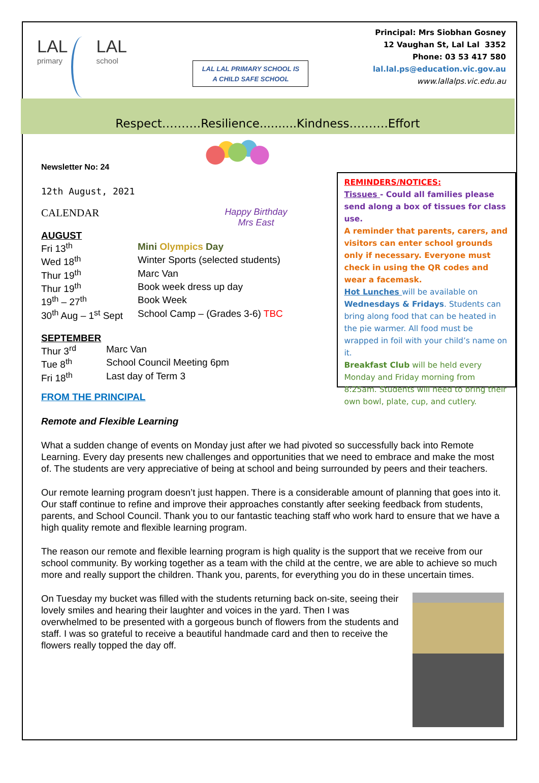LAL
primary
LAL
school
LAL LAL PRIMARY SCHOOL IS
A CHILD SAFE SCHOOL
Principal: Mrs Siobhan Gosney
12 Vaughan St, Lal Lal 3352
Phone: 03 53 417 580
lal.lal.ps@education.vic.gov.au
www.lallalps.vic.edu.au
Respect……….Resilience..........Kindness……….Effort
Newsletter No: 24
12th August, 2021
CALENDAR Happy Birthday
Mrs East
AUGUST
| Fri 13<sup>th</sup> | Mini Olympics Day |
| Wed 18<sup>th</sup> | Winter Sports (selected students) |
| Thur 19<sup>th</sup> | Marc Van |
| Thur 19<sup>th</sup> | Book week dress up day |
| 19<sup>th</sup> – 27<sup>th</sup> | Book Week |
| 30<sup>th</sup> Aug – 1<sup>st</sup> Sept | School Camp – (Grades 3-6) TBC |
SEPTEMBER
| Thur 3<sup>rd</sup> | Marc Van |
| Tue 8<sup>th</sup> | School Council Meeting 6pm |
| Fri 18<sup>th</sup> | Last day of Term 3 |
REMINDERS/NOTICES:
Tissues - Could all families please send along a box of tissues for class use.
A reminder that parents, carers, and visitors can enter school grounds only if necessary. Everyone must check in using the QR codes and wear a facemask.
Hot Lunches will be available on Wednesdays & Fridays. Students can bring along food that can be heated in the pie warmer. All food must be wrapped in foil with your child’s name on it.
Breakfast Club will be held every Monday and Friday morning from 8:25am. Students will need to bring their own bowl, plate, cup, and cutlery.
FROM THE PRINCIPAL
Remote and Flexible Learning
What a sudden change of events on Monday just after we had pivoted so successfully back into Remote Learning. Every day presents new challenges and opportunities that we need to embrace and make the most of. The students are very appreciative of being at school and being surrounded by peers and their teachers.
Our remote learning program doesn’t just happen. There is a considerable amount of planning that goes into it. Our staff continue to refine and improve their approaches constantly after seeking feedback from students, parents, and School Council. Thank you to our fantastic teaching staff who work hard to ensure that we have a high quality remote and flexible learning program.
The reason our remote and flexible learning program is high quality is the support that we receive from our school community. By working together as a team with the child at the centre, we are able to achieve so much more and really support the children. Thank you, parents, for everything you do in these uncertain times.
On Tuesday my bucket was filled with the students returning back on-site, seeing their lovely smiles and hearing their laughter and voices in the yard. Then I was overwhelmed to be presented with a gorgeous bunch of flowers from the students and staff. I was so grateful to receive a beautiful handmade card and then to receive the flowers really topped the day off.